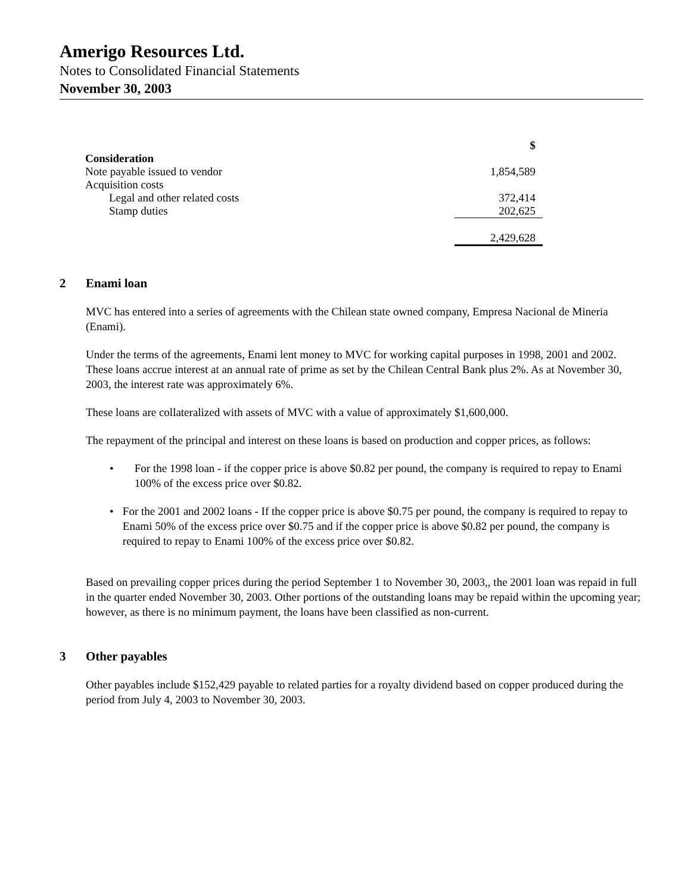Amerigo Resources Ltd.
Notes to Consolidated Financial Statements
November 30, 2003
| | $ |
| Consideration | |
| Note payable issued to vendor | 1,854,589 |
| Acquisition costs | |
| Legal and other related costs | 372,414 |
| Stamp duties | 202,625 |
| | 2,429,628 |
2 Enami loan
MVC has entered into a series of agreements with the Chilean state owned company, Empresa Nacional de Mineria (Enami).
Under the terms of the agreements, Enami lent money to MVC for working capital purposes in 1998, 2001 and 2002. These loans accrue interest at an annual rate of prime as set by the Chilean Central Bank plus 2%. As at November 30, 2003, the interest rate was approximately 6%.
These loans are collateralized with assets of MVC with a value of approximately $1,600,000.
The repayment of the principal and interest on these loans is based on production and copper prices, as follows:
• For the 1998 loan - if the copper price is above $0.82 per pound, the company is required to repay to Enami 100% of the excess price over $0.82.
• For the 2001 and 2002 loans - If the copper price is above $0.75 per pound, the company is required to repay to Enami 50% of the excess price over $0.75 and if the copper price is above $0.82 per pound, the company is required to repay to Enami 100% of the excess price over $0.82.
Based on prevailing copper prices during the period September 1 to November 30, 2003,, the 2001 loan was repaid in full in the quarter ended November 30, 2003. Other portions of the outstanding loans may be repaid within the upcoming year; however, as there is no minimum payment, the loans have been classified as non-current.
3 Other payables
Other payables include $152,429 payable to related parties for a royalty dividend based on copper produced during the period from July 4, 2003 to November 30, 2003.